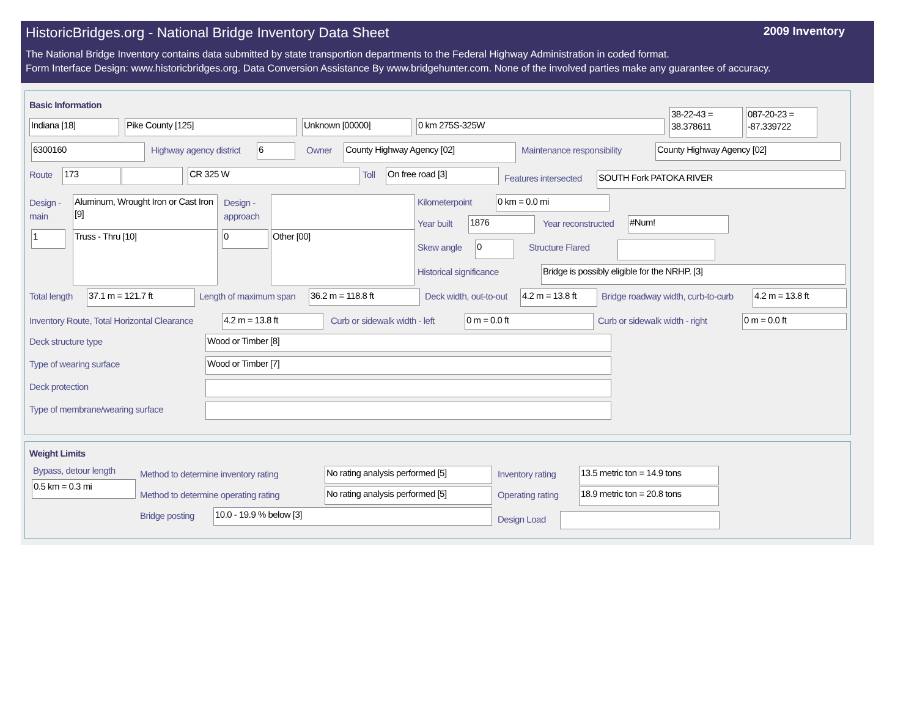HistoricBridges.org - National Bridge Inventory Data Sheet 2009 Inventory
The National Bridge Inventory contains data submitted by state transportion departments to the Federal Highway Administration in coded format.
Form Interface Design: www.historicbridges.org. Data Conversion Assistance By www.bridgehunter.com. None of the involved parties make any guarantee of accuracy.
Basic Information
Indiana [18] Pike County [125] Unknown [00000] 0 km 275S-325W
38-22-43 = 38.378611
087-20-23 = -87.339722
6300160 Highway agency district 6 Owner County Highway Agency [02] Maintenance responsibility County Highway Agency [02]
Route 173 CR 325 W Toll On free road [3]
Features intersected SOUTH Fork PATOKA RIVER
Design - main
Aluminum, Wrought Iron or Cast Iron [9]
Design - approach
1 Truss - Thru [10] 0 Other [00]
Kilometerpoint 0 km = 0.0 mi
Year built 1876 Year reconstructed #Num!
Skew angle 0 Structure Flared
Historical significance Bridge is possibly eligible for the NRHP. [3]
Total length 37.1 m = 121.7 ft Length of maximum span 36.2 m = 118.8 ft Deck width, out-to-out
4.2 m = 13.8 ft
Bridge roadway width, curb-to-curb
4.2 m = 13.8 ft
Inventory Route, Total Horizontal Clearance
4.2 m = 13.8 ft Curb or sidewalk width - left 0 m = 0.0 ft Curb or sidewalk width - right 0 m = 0.0 ft
Deck structure type Wood or Timber [8]
Type of wearing surface Wood or Timber [7]
Deck protection
Type of membrane/wearing surface
Weight Limits
Bypass, detour length
0.5 km = 0.3 mi
Method to determine inventory rating
No rating analysis performed [5]
Inventory rating
13.5 metric ton = 14.9 tons
Method to determine operating rating
No rating analysis performed [5]
Operating rating
18.9 metric ton = 20.8 tons
Bridge posting 10.0 - 19.9 % below [3]
Design Load